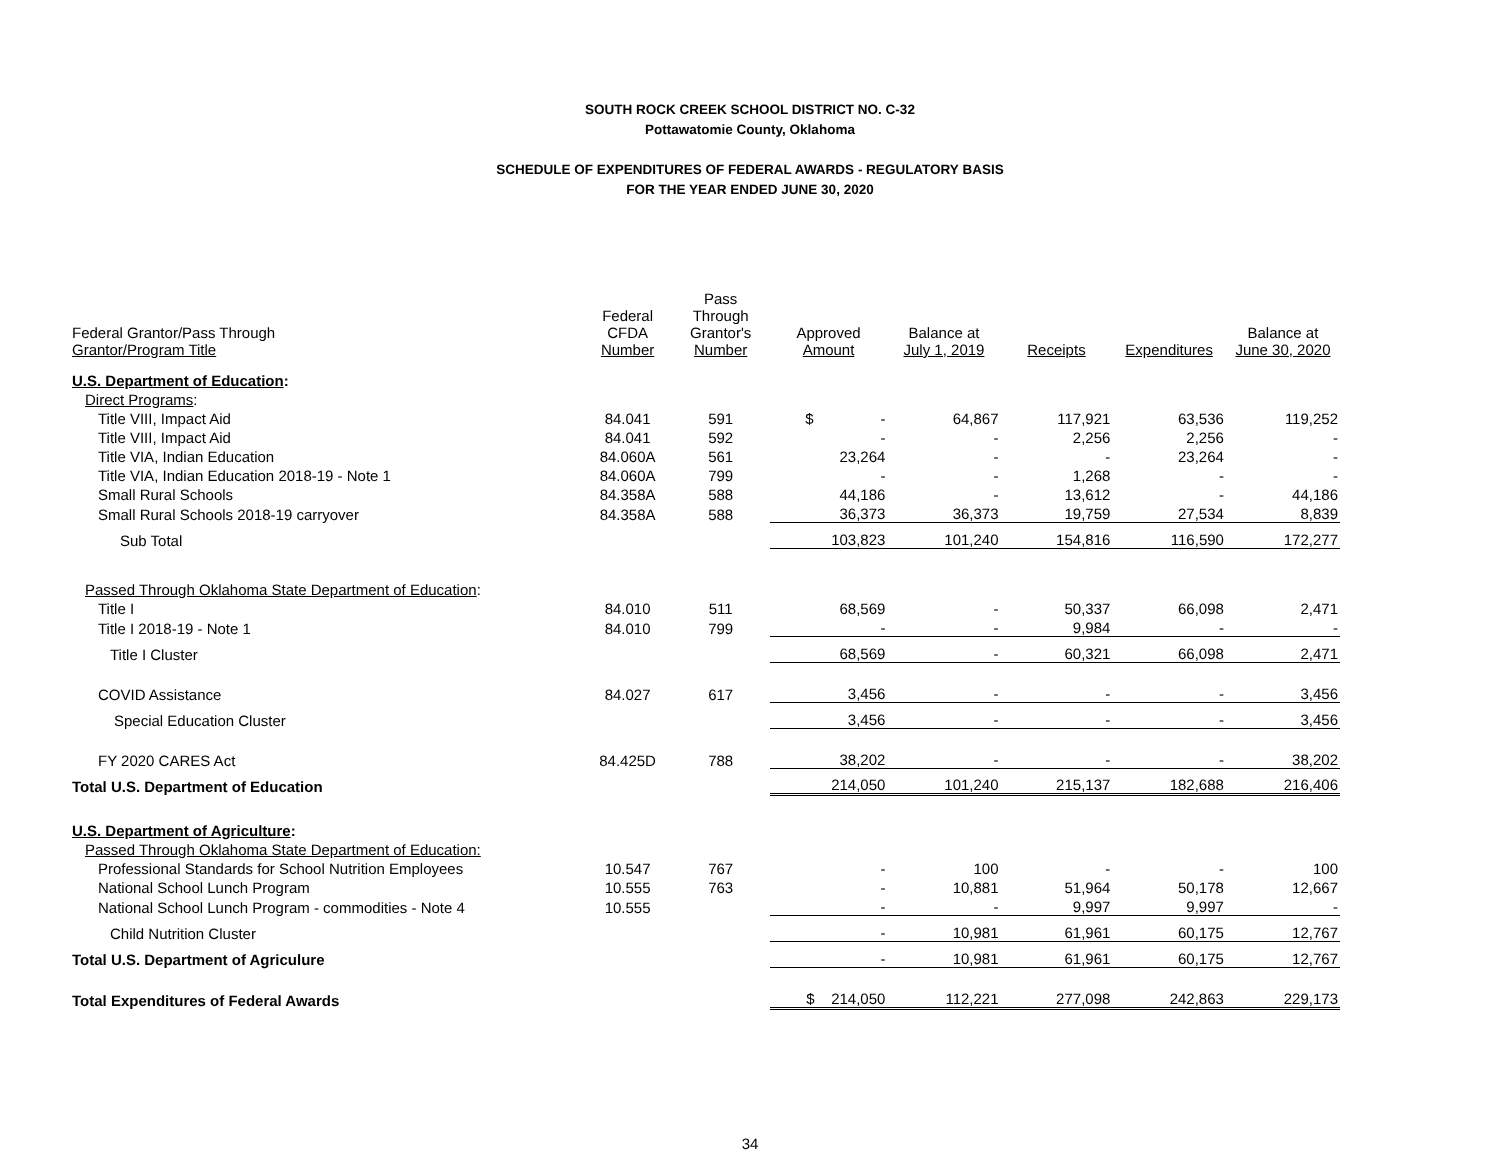SOUTH ROCK CREEK SCHOOL DISTRICT NO. C-32
Pottawatomie County, Oklahoma
SCHEDULE OF EXPENDITURES OF FEDERAL AWARDS - REGULATORY BASIS
FOR THE YEAR ENDED JUNE 30, 2020
| Federal Grantor/Pass Through Grantor/Program Title | Federal CFDA Number | Pass Through Grantor's Number | Approved Amount | Balance at July 1, 2019 | Receipts | Expenditures | Balance at June 30, 2020 |
| --- | --- | --- | --- | --- | --- | --- | --- |
| U.S. Department of Education : | | | | | | | |
| Direct Programs : | | | | | | | |
| Title VIII, Impact Aid | 84.041 | 591 | $ - | 64,867 | 117,921 | 63,536 | 119,252 |
| Title VIII, Impact Aid | 84.041 | 592 | - | - | 2,256 | 2,256 | - |
| Title VIA, Indian Education | 84.060A | 561 | 23,264 | - | - | 23,264 | - |
| Title VIA, Indian Education 2018-19 - Note 1 | 84.060A | 799 | - | - | 1,268 | - | - |
| Small Rural Schools | 84.358A | 588 | 44,186 | - | 13,612 | - | 44,186 |
| Small Rural Schools 2018-19 carryover | 84.358A | 588 | 36,373 | 36,373 | 19,759 | 27,534 | 8,839 |
| Sub Total | | | 103,823 | 101,240 | 154,816 | 116,590 | 172,277 |
| Passed Through Oklahoma State Department of Education : | | | | | | | |
| Title I | 84.010 | 511 | 68,569 | - | 50,337 | 66,098 | 2,471 |
| Title I 2018-19 - Note 1 | 84.010 | 799 | - | - | 9,984 | - | - |
| Title I Cluster | | | 68,569 | - | 60,321 | 66,098 | 2,471 |
| COVID Assistance | 84.027 | 617 | 3,456 | - | - | - | 3,456 |
| Special Education Cluster | | | 3,456 | - | - | - | 3,456 |
| FY 2020 CARES Act | 84.425D | 788 | 38,202 | - | - | - | 38,202 |
| Total U.S. Department of Education | | | 214,050 | 101,240 | 215,137 | 182,688 | 216,406 |
| U.S. Department of Agriculture : | | | | | | | |
| Passed Through Oklahoma State Department of Education: | | | | | | | |
| Professional Standards for School Nutrition Employees | 10.547 | 767 | - | 100 | - | - | 100 |
| National School Lunch Program | 10.555 | 763 | - | 10,881 | 51,964 | 50,178 | 12,667 |
| National School Lunch Program - commodities - Note 4 | 10.555 | | - | - | 9,997 | 9,997 | - |
| Child Nutrition Cluster | | | - | 10,981 | 61,961 | 60,175 | 12,767 |
| Total U.S. Department of Agriculure | | | - | 10,981 | 61,961 | 60,175 | 12,767 |
| Total Expenditures of Federal Awards | | | $ 214,050 | 112,221 | 277,098 | 242,863 | 229,173 |
34